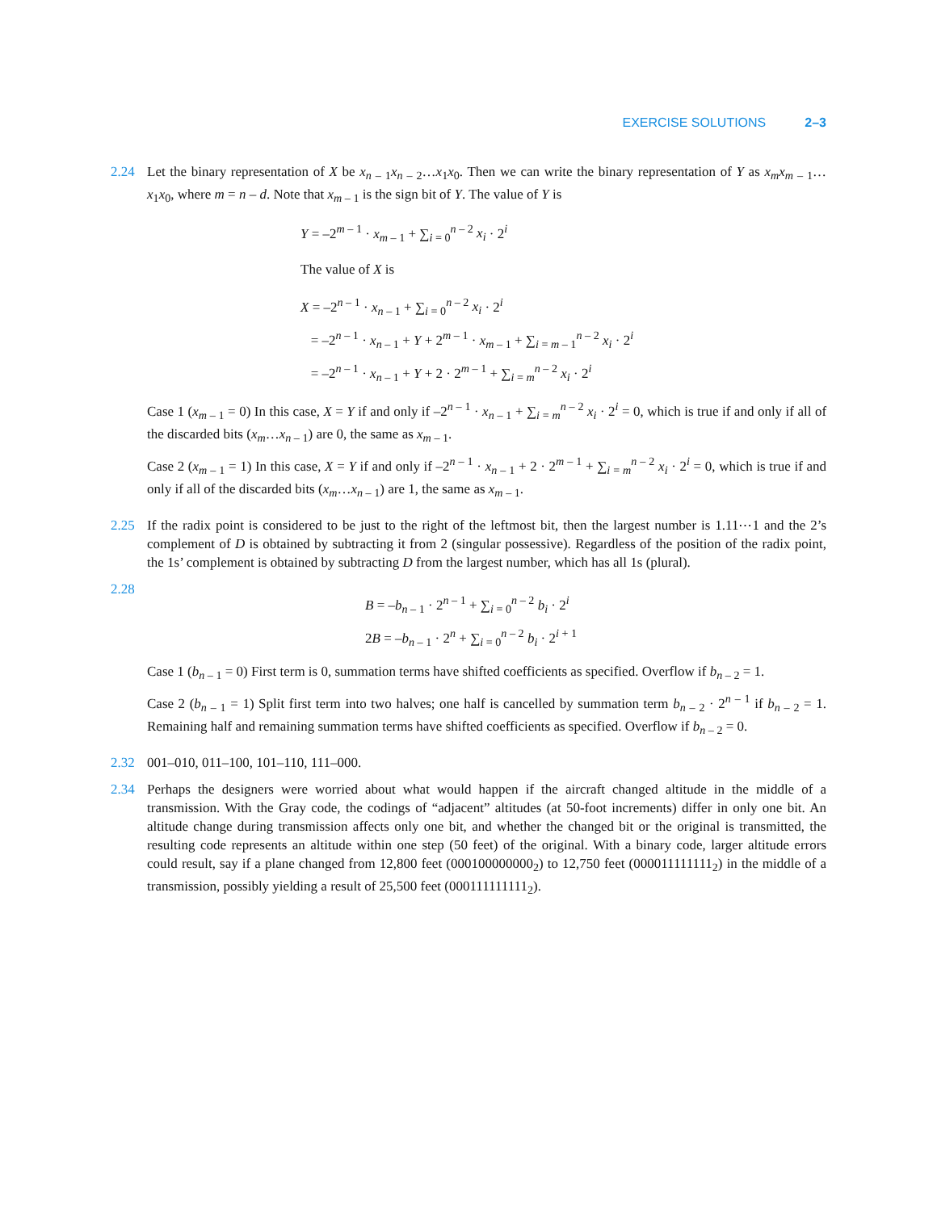EXERCISE SOLUTIONS 2–3
2.24 Let the binary representation of X be x<sub>n – 1</sub>x<sub>n – 2</sub>…x<sub>1</sub>x<sub>0</sub>. Then we can write the binary representation of Y as x<sub>m</sub>x<sub>m – 1</sub>…x<sub>1</sub>x<sub>0</sub>, where m = n – d. Note that x<sub>m – 1</sub> is the sign bit of Y. The value of Y is
Y = –2<sup>m – 1</sup> · x<sub>m – 1</sub> + ∑<sub>i = 0</sub><sup>n – 2</sup> x<sub>i</sub> · 2<sup>i</sup>
The value of X is
X = –2<sup>n – 1</sup> · x<sub>n – 1</sub> + ∑<sub>i = 0</sub><sup>n – 2</sup> x<sub>i</sub> · 2<sup>i</sup>
= –2<sup>n – 1</sup> · x<sub>n – 1</sub> + Y + 2<sup>m – 1</sup> · x<sub>m – 1</sub> + ∑<sub>i = m – 1</sub><sup>n – 2</sup> x<sub>i</sub> · 2<sup>i</sup>
= –2<sup>n – 1</sup> · x<sub>n – 1</sub> + Y + 2 · 2<sup>m – 1</sup> + ∑<sub>i = m</sub><sup>n – 2</sup> x<sub>i</sub> · 2<sup>i</sup>
Case 1 (x<sub>m – 1</sub> = 0) In this case, X = Y if and only if –2<sup>n – 1</sup> · x<sub>n – 1</sub> + ∑<sub>i = m</sub><sup>n – 2</sup> x<sub>i</sub> · 2<sup>i</sup> = 0, which is true if and only if all of the discarded bits (x<sub>m</sub>…x<sub>n – 1</sub>) are 0, the same as x<sub>m – 1</sub>.
Case 2 (x<sub>m – 1</sub> = 1) In this case, X = Y if and only if –2<sup>n – 1</sup> · x<sub>n – 1</sub> + 2 · 2<sup>m – 1</sup> + ∑<sub>i = m</sub><sup>n – 2</sup> x<sub>i</sub> · 2<sup>i</sup> = 0, which is true if and only if all of the discarded bits (x<sub>m</sub>…x<sub>n – 1</sub>) are 1, the same as x<sub>m – 1</sub>.
2.25 If the radix point is considered to be just to the right of the leftmost bit, then the largest number is 1.11⋯1 and the 2’s complement of D is obtained by subtracting it from 2 (singular possessive). Regardless of the position of the radix point, the 1s’ complement is obtained by subtracting D from the largest number, which has all 1s (plural).
2.28
B = –b<sub>n – 1</sub> · 2<sup>n – 1</sup> + ∑<sub>i = 0</sub><sup>n – 2</sup> b<sub>i</sub> · 2<sup>i</sup>
2B = –b<sub>n – 1</sub> · 2<sup>n</sup> + ∑<sub>i = 0</sub><sup>n – 2</sup> b<sub>i</sub> · 2<sup>i + 1</sup>
Case 1 (b<sub>n – 1</sub> = 0) First term is 0, summation terms have shifted coefficients as specified. Overflow if b<sub>n – 2</sub> = 1.
Case 2 (b<sub>n – 1</sub> = 1) Split first term into two halves; one half is cancelled by summation term b<sub>n – 2</sub> · 2<sup>n – 1</sup> if b<sub>n – 2</sub> = 1. Remaining half and remaining summation terms have shifted coefficients as specified. Overflow if b<sub>n – 2</sub> = 0.
2.32 001–010, 011–100, 101–110, 111–000.
2.34 Perhaps the designers were worried about what would happen if the aircraft changed altitude in the middle of a transmission. With the Gray code, the codings of “adjacent” altitudes (at 50-foot increments) differ in only one bit. An altitude change during transmission affects only one bit, and whether the changed bit or the original is transmitted, the resulting code represents an altitude within one step (50 feet) of the original. With a binary code, larger altitude errors could result, say if a plane changed from 12,800 feet (000100000000<sub>2</sub>) to 12,750 feet (000011111111<sub>2</sub>) in the middle of a transmission, possibly yielding a result of 25,500 feet (000111111111<sub>2</sub>).